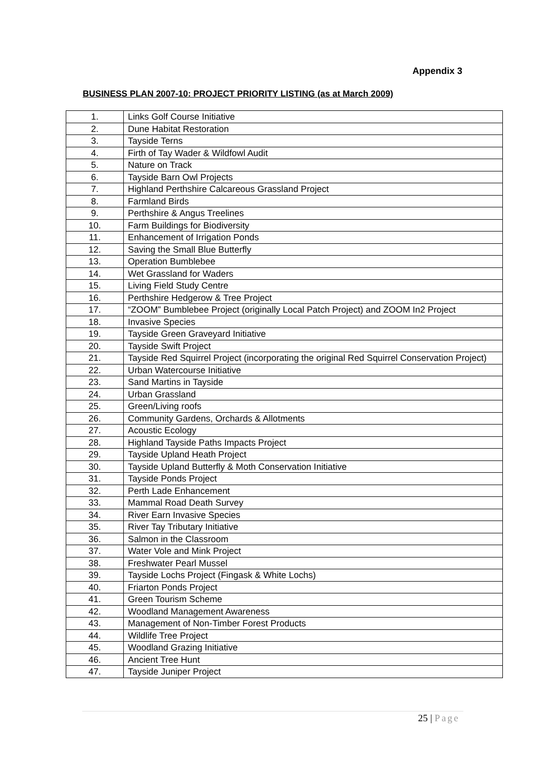Appendix 3
BUSINESS PLAN 2007-10: PROJECT PRIORITY LISTING (as at March 2009)
| 1. | Links Golf Course Initiative |
| 2. | Dune Habitat Restoration |
| 3. | Tayside Terns |
| 4. | Firth of Tay Wader & Wildfowl Audit |
| 5. | Nature on Track |
| 6. | Tayside Barn Owl Projects |
| 7. | Highland Perthshire Calcareous Grassland Project |
| 8. | Farmland Birds |
| 9. | Perthshire & Angus Treelines |
| 10. | Farm Buildings for Biodiversity |
| 11. | Enhancement of Irrigation Ponds |
| 12. | Saving the Small Blue Butterfly |
| 13. | Operation Bumblebee |
| 14. | Wet Grassland for Waders |
| 15. | Living Field Study Centre |
| 16. | Perthshire Hedgerow & Tree Project |
| 17. | “ZOOM” Bumblebee Project (originally Local Patch Project) and ZOOM In2 Project |
| 18. | Invasive Species |
| 19. | Tayside Green Graveyard Initiative |
| 20. | Tayside Swift Project |
| 21. | Tayside Red Squirrel Project (incorporating the original Red Squirrel Conservation Project) |
| 22. | Urban Watercourse Initiative |
| 23. | Sand Martins in Tayside |
| 24. | Urban Grassland |
| 25. | Green/Living roofs |
| 26. | Community Gardens, Orchards & Allotments |
| 27. | Acoustic Ecology |
| 28. | Highland Tayside Paths Impacts Project |
| 29. | Tayside Upland Heath Project |
| 30. | Tayside Upland Butterfly & Moth Conservation Initiative |
| 31. | Tayside Ponds Project |
| 32. | Perth Lade Enhancement |
| 33. | Mammal Road Death Survey |
| 34. | River Earn Invasive Species |
| 35. | River Tay Tributary Initiative |
| 36. | Salmon in the Classroom |
| 37. | Water Vole and Mink Project |
| 38. | Freshwater Pearl Mussel |
| 39. | Tayside Lochs Project (Fingask & White Lochs) |
| 40. | Friarton Ponds Project |
| 41. | Green Tourism Scheme |
| 42. | Woodland Management Awareness |
| 43. | Management of Non-Timber Forest Products |
| 44. | Wildlife Tree Project |
| 45. | Woodland Grazing Initiative |
| 46. | Ancient Tree Hunt |
| 47. | Tayside Juniper Project |
25 | Page